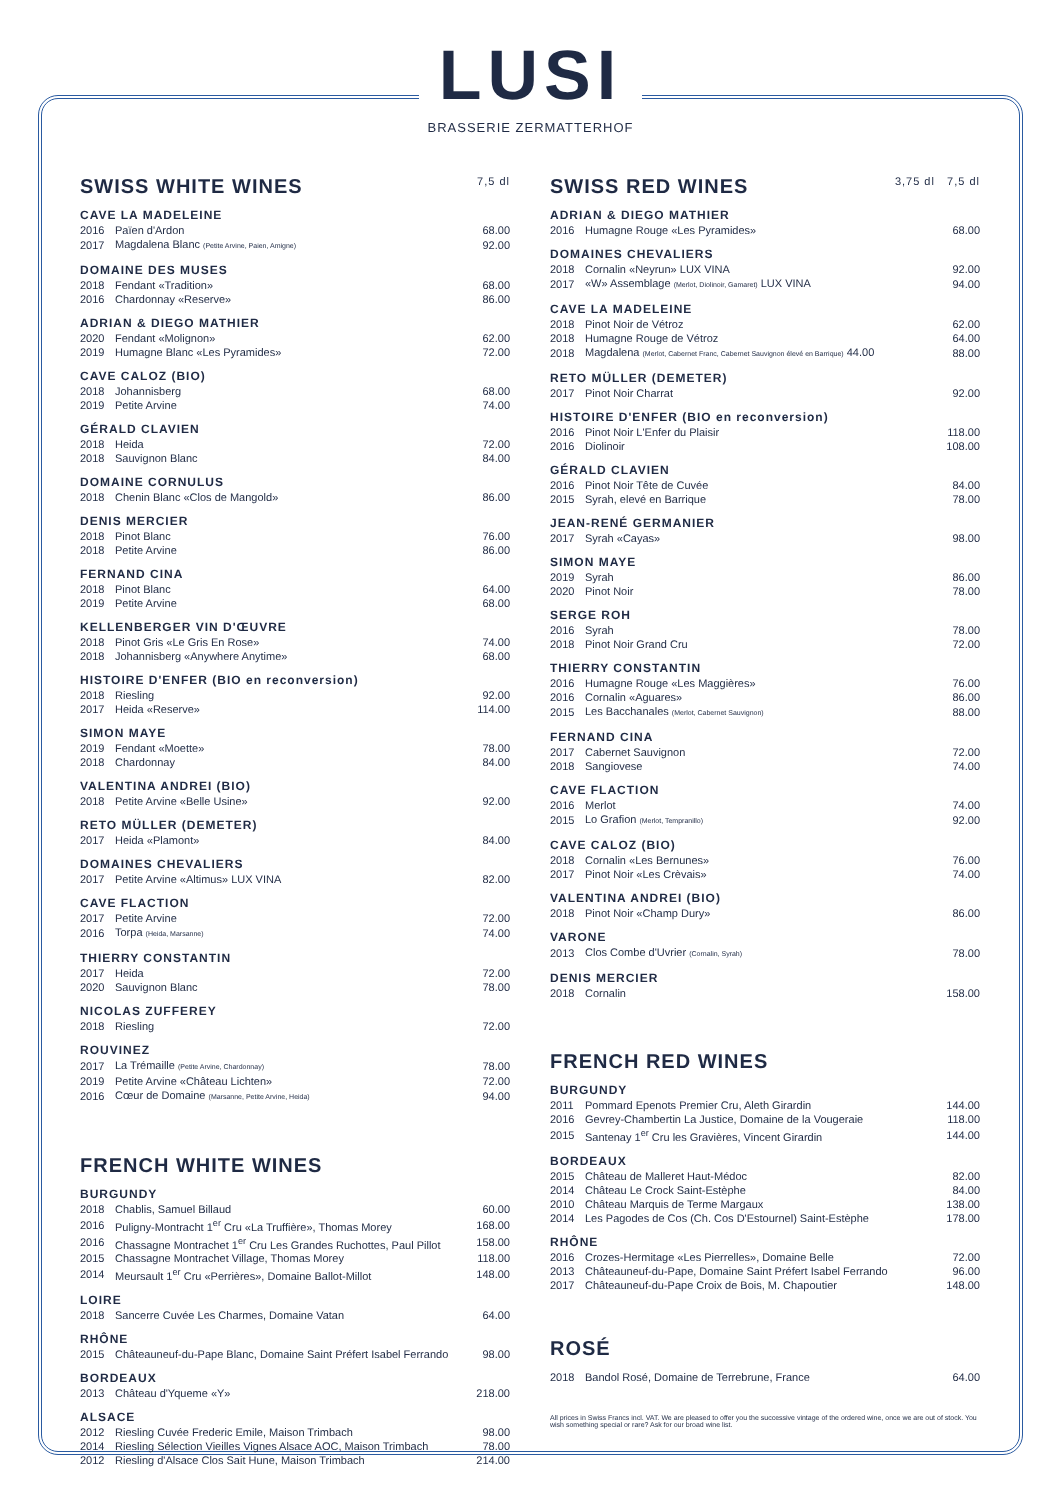LUSI
BRASSERIE ZERMATTERHOF
SWISS WHITE WINES 7,5 dl
CAVE LA MADELEINE
| 2016 | Païen d'Ardon | 68.00 |
| 2017 | Magdalena Blanc (Petite Arvine, Paien, Amigne) | 92.00 |
DOMAINE DES MUSES
| 2018 | Fendant «Tradition» | 68.00 |
| 2016 | Chardonnay «Reserve» | 86.00 |
ADRIAN & DIEGO MATHIER
| 2020 | Fendant «Molignon» | 62.00 |
| 2019 | Humagne Blanc «Les Pyramides» | 72.00 |
CAVE CALOZ (BIO)
| 2018 | Johannisberg | 68.00 |
| 2019 | Petite Arvine | 74.00 |
GÉRALD CLAVIEN
| 2018 | Heida | 72.00 |
| 2018 | Sauvignon Blanc | 84.00 |
DOMAINE CORNULUS
| 2018 | Chenin Blanc «Clos de Mangold» | 86.00 |
DENIS MERCIER
| 2018 | Pinot Blanc | 76.00 |
| 2018 | Petite Arvine | 86.00 |
FERNAND CINA
| 2018 | Pinot Blanc | 64.00 |
| 2019 | Petite Arvine | 68.00 |
KELLENBERGER VIN D'ŒUVRE
| 2018 | Pinot Gris «Le Gris En Rose» | 74.00 |
| 2018 | Johannisberg «Anywhere Anytime» | 68.00 |
HISTOIRE D'ENFER (BIO en reconversion)
| 2018 | Riesling | 92.00 |
| 2017 | Heida «Reserve» | 114.00 |
SIMON MAYE
| 2019 | Fendant «Moette» | 78.00 |
| 2018 | Chardonnay | 84.00 |
VALENTINA ANDREI (BIO)
| 2018 | Petite Arvine «Belle Usine» | 92.00 |
RETO MÜLLER (DEMETER)
| 2017 | Heida «Plamont» | 84.00 |
DOMAINES CHEVALIERS
| 2017 | Petite Arvine «Altimus» LUX VINA | 82.00 |
CAVE FLACTION
| 2017 | Petite Arvine | 72.00 |
| 2016 | Torpa (Heida, Marsanne) | 74.00 |
THIERRY CONSTANTIN
| 2017 | Heida | 72.00 |
| 2020 | Sauvignon Blanc | 78.00 |
NICOLAS ZUFFEREY
| 2018 | Riesling | 72.00 |
ROUVINEZ
| 2017 | La Trémaille (Petite Arvine, Chardonnay) | 78.00 |
| 2019 | Petite Arvine «Château Lichten» | 72.00 |
| 2016 | Cœur de Domaine (Marsanne, Petite Arvine, Heida) | 94.00 |
FRENCH WHITE WINES
BURGUNDY
| 2018 | Chablis, Samuel Billaud | 60.00 |
| 2016 | Puligny-Montracht 1<sup>er</sup> Cru «La Truffière», Thomas Morey | 168.00 |
| 2016 | Chassagne Montrachet 1<sup>er</sup> Cru Les Grandes Ruchottes, Paul Pillot | 158.00 |
| 2015 | Chassagne Montrachet Village, Thomas Morey | 118.00 |
| 2014 | Meursault 1<sup>er</sup> Cru «Perrières», Domaine Ballot-Millot | 148.00 |
LOIRE
| 2018 | Sancerre Cuvée Les Charmes, Domaine Vatan | 64.00 |
RHÔNE
| 2015 | Châteauneuf-du-Pape Blanc, Domaine Saint Préfert Isabel Ferrando | 98.00 |
BORDEAUX
| 2013 | Château d'Yqueme «Y» | 218.00 |
ALSACE
| 2012 | Riesling Cuvée Frederic Emile, Maison Trimbach | 98.00 |
| 2014 | Riesling Sélection Vieilles Vignes Alsace AOC, Maison Trimbach | 78.00 |
| 2012 | Riesling d'Alsace Clos Sait Hune, Maison Trimbach | 214.00 |
SWISS RED WINES 3,75 dl 7,5 dl
ADRIAN & DIEGO MATHIER
| 2016 | Humagne Rouge «Les Pyramides» | 68.00 |
DOMAINES CHEVALIERS
| 2018 | Cornalin «Neyrun» LUX VINA | 92.00 |
| 2017 | «W» Assemblage (Merlot, Diolinoir, Gamaret) LUX VINA | 94.00 |
CAVE LA MADELEINE
| 2018 | Pinot Noir de Vétroz | 62.00 |
| 2018 | Humagne Rouge de Vétroz | 64.00 |
| 2018 | Magdalena (Merlot, Cabernet Franc, Cabernet Sauvignon élevé en Barrique) 44.00 | 88.00 |
RETO MÜLLER (DEMETER)
| 2017 | Pinot Noir Charrat | 92.00 |
HISTOIRE D'ENFER (BIO en reconversion)
| 2016 | Pinot Noir L'Enfer du Plaisir | 118.00 |
| 2016 | Diolinoir | 108.00 |
GÉRALD CLAVIEN
| 2016 | Pinot Noir Tête de Cuvée | 84.00 |
| 2015 | Syrah, elevé en Barrique | 78.00 |
JEAN-RENÉ GERMANIER
| 2017 | Syrah «Cayas» | 98.00 |
SIMON MAYE
| 2019 | Syrah | 86.00 |
| 2020 | Pinot Noir | 78.00 |
SERGE ROH
| 2016 | Syrah | 78.00 |
| 2018 | Pinot Noir Grand Cru | 72.00 |
THIERRY CONSTANTIN
| 2016 | Humagne Rouge «Les Maggières» | 76.00 |
| 2016 | Cornalin «Aguares» | 86.00 |
| 2015 | Les Bacchanales (Merlot, Cabernet Sauvignon) | 88.00 |
FERNAND CINA
| 2017 | Cabernet Sauvignon | 72.00 |
| 2018 | Sangiovese | 74.00 |
CAVE FLACTION
| 2016 | Merlot | 74.00 |
| 2015 | Lo Grafion (Merlot, Tempranillo) | 92.00 |
CAVE CALOZ (BIO)
| 2018 | Cornalin «Les Bernunes» | 76.00 |
| 2017 | Pinot Noir «Les Crèvais» | 74.00 |
VALENTINA ANDREI (BIO)
| 2018 | Pinot Noir «Champ Dury» | 86.00 |
VARONE
| 2013 | Clos Combe d'Uvrier (Cornalin, Syrah) | 78.00 |
DENIS MERCIER
| 2018 | Cornalin | 158.00 |
FRENCH RED WINES
BURGUNDY
| 2011 | Pommard Epenots Premier Cru, Aleth Girardin | 144.00 |
| 2016 | Gevrey-Chambertin La Justice, Domaine de la Vougeraie | 118.00 |
| 2015 | Santenay 1<sup>er</sup> Cru les Gravières, Vincent Girardin | 144.00 |
BORDEAUX
| 2015 | Château de Malleret Haut-Médoc | 82.00 |
| 2014 | Château Le Crock Saint-Estèphe | 84.00 |
| 2010 | Château Marquis de Terme Margaux | 138.00 |
| 2014 | Les Pagodes de Cos (Ch. Cos D'Estournel) Saint-Estèphe | 178.00 |
RHÔNE
| 2016 | Crozes-Hermitage «Les Pierrelles», Domaine Belle | 72.00 |
| 2013 | Châteauneuf-du-Pape, Domaine Saint Préfert Isabel Ferrando | 96.00 |
| 2017 | Châteauneuf-du-Pape Croix de Bois, M. Chapoutier | 148.00 |
ROSÉ
| 2018 | Bandol Rosé, Domaine de Terrebrune, France | 64.00 |
All prices in Swiss Francs incl. VAT. We are pleased to offer you the successive vintage of the ordered wine, once we are out of stock. You wish something special or rare? Ask for our broad wine list.